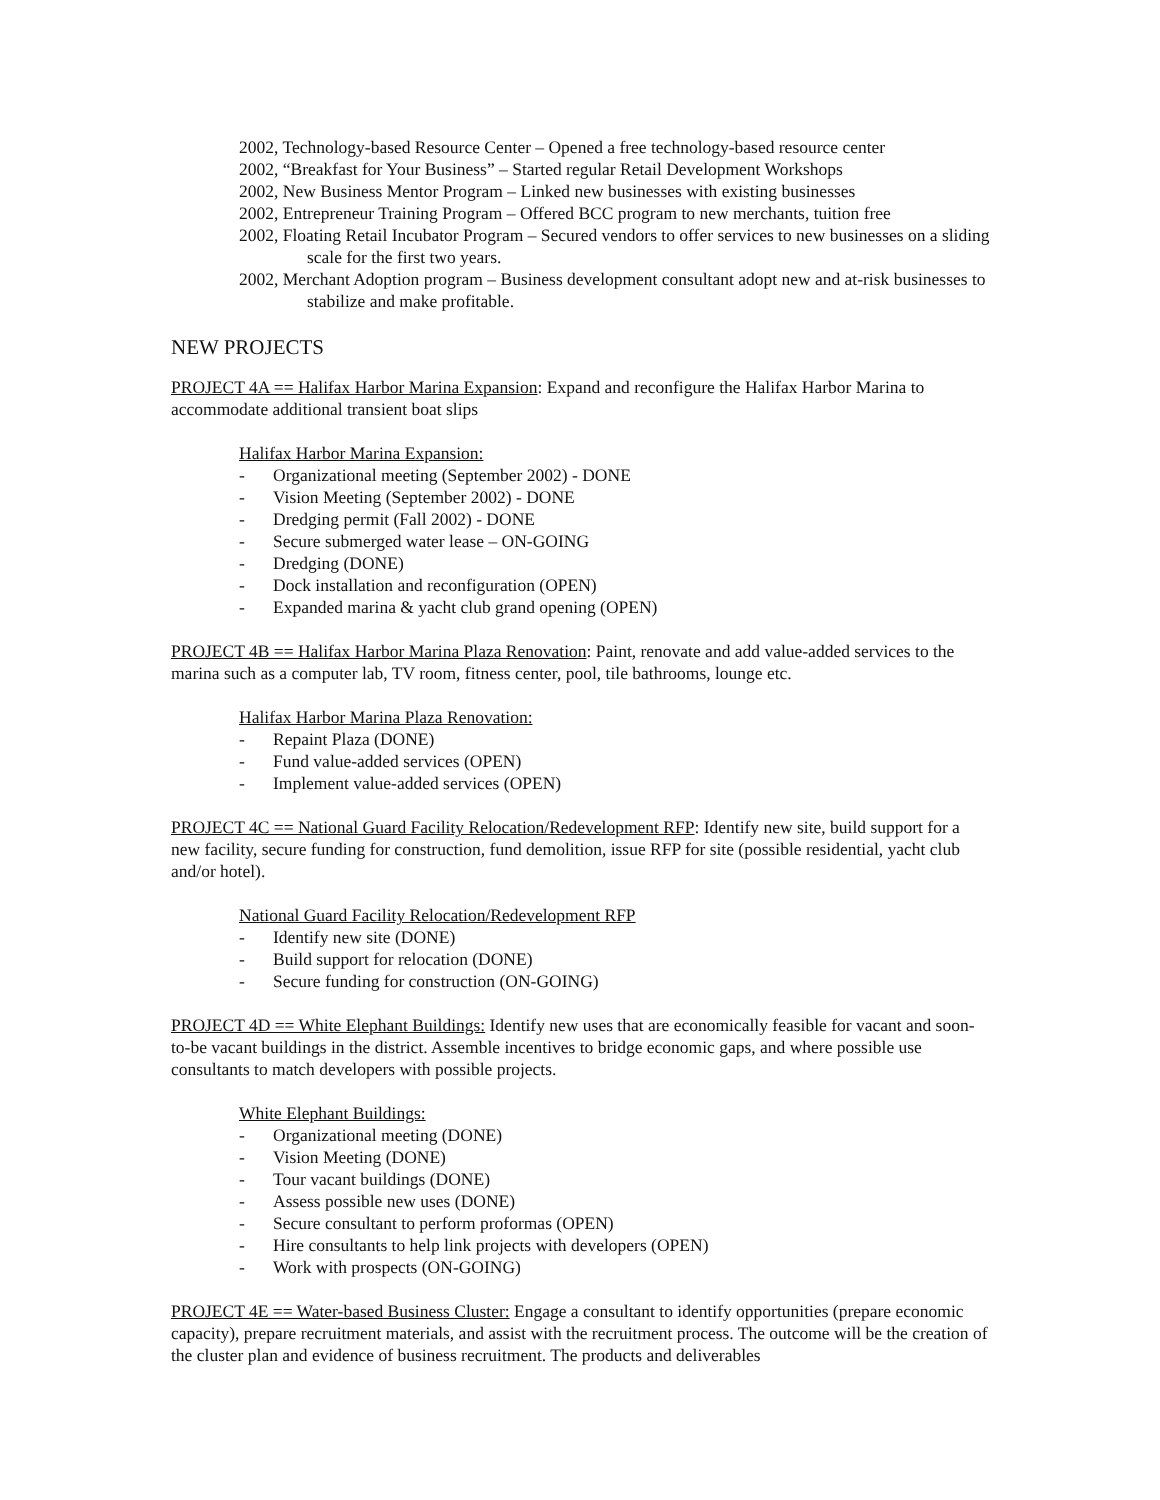2002, Technology-based Resource Center – Opened a free technology-based resource center
2002, “Breakfast for Your Business” – Started regular Retail Development Workshops
2002, New Business Mentor Program – Linked new businesses with existing businesses
2002, Entrepreneur Training Program – Offered BCC program to new merchants, tuition free
2002, Floating Retail Incubator Program – Secured vendors to offer services to new businesses on a sliding scale for the first two years.
2002, Merchant Adoption program – Business development consultant adopt new and at-risk businesses to stabilize and make profitable.
NEW PROJECTS
PROJECT 4A == Halifax Harbor Marina Expansion: Expand and reconfigure the Halifax Harbor Marina to accommodate additional transient boat slips
Halifax Harbor Marina Expansion:
- Organizational meeting (September 2002) - DONE
- Vision Meeting (September 2002) - DONE
- Dredging permit (Fall 2002) - DONE
- Secure submerged water lease – ON-GOING
- Dredging (DONE)
- Dock installation and reconfiguration (OPEN)
- Expanded marina & yacht club grand opening (OPEN)
PROJECT 4B == Halifax Harbor Marina Plaza Renovation: Paint, renovate and add value-added services to the marina such as a computer lab, TV room, fitness center, pool, tile bathrooms, lounge etc.
Halifax Harbor Marina Plaza Renovation:
- Repaint Plaza (DONE)
- Fund value-added services (OPEN)
- Implement value-added services (OPEN)
PROJECT 4C == National Guard Facility Relocation/Redevelopment RFP: Identify new site, build support for a new facility, secure funding for construction, fund demolition, issue RFP for site (possible residential, yacht club and/or hotel).
National Guard Facility Relocation/Redevelopment RFP
- Identify new site (DONE)
- Build support for relocation (DONE)
- Secure funding for construction (ON-GOING)
PROJECT 4D == White Elephant Buildings: Identify new uses that are economically feasible for vacant and soon-to-be vacant buildings in the district. Assemble incentives to bridge economic gaps, and where possible use consultants to match developers with possible projects.
White Elephant Buildings:
- Organizational meeting (DONE)
- Vision Meeting (DONE)
- Tour vacant buildings (DONE)
- Assess possible new uses (DONE)
- Secure consultant to perform proformas (OPEN)
- Hire consultants to help link projects with developers (OPEN)
- Work with prospects (ON-GOING)
PROJECT 4E == Water-based Business Cluster: Engage a consultant to identify opportunities (prepare economic capacity), prepare recruitment materials, and assist with the recruitment process. The outcome will be the creation of the cluster plan and evidence of business recruitment. The products and deliverables